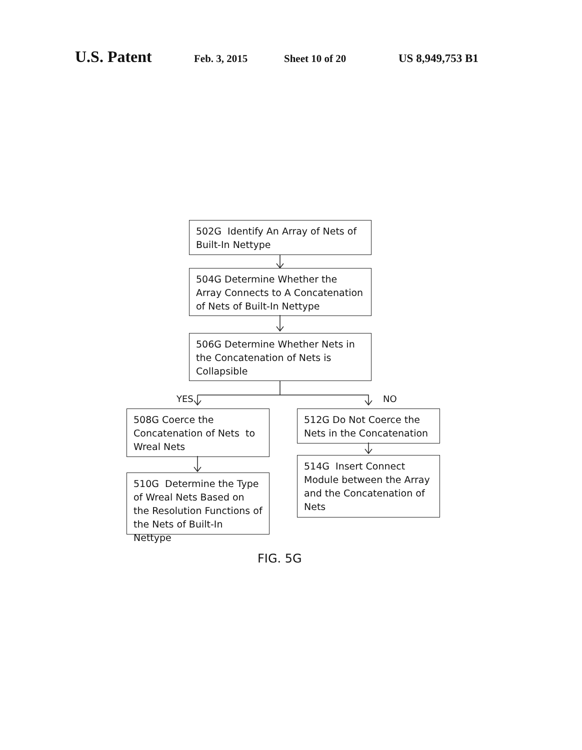U.S. Patent Feb. 3, 2015 Sheet 10 of 20 US 8,949,753 B1
502G Identify An Array of Nets of Built-In Nettype
504G Determine Whether the Array Connects to A Concatenation of Nets of Built-In Nettype
506G Determine Whether Nets in the Concatenation of Nets is Collapsible
YES NO
508G Coerce the Concatenation of Nets to Wreal Nets
512G Do Not Coerce the Nets in the Concatenation
510G Determine the Type of Wreal Nets Based on the Resolution Functions of the Nets of Built-In Nettype
514G Insert Connect Module between the Array and the Concatenation of Nets
FIG. 5G